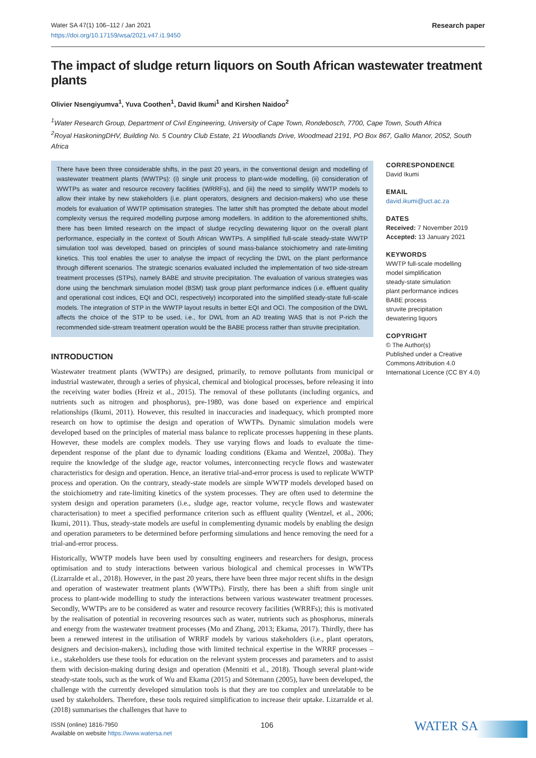Water SA 47(1) 106–112 / Jan 2021
https://doi.org/10.17159/wsa/2021.v47.i1.9450
Research paper
The impact of sludge return liquors on South African wastewater treatment plants
Olivier Nsengiyumva<sup>1</sup>, Yuva Coothen<sup>1</sup>, David Ikumi<sup>1</sup> and Kirshen Naidoo<sup>2</sup>
<sup>1</sup> Water Research Group, Department of Civil Engineering, University of Cape Town, Rondebosch, 7700, Cape Town, South Africa
<sup>2</sup> Royal HaskoningDHV, Building No. 5 Country Club Estate, 21 Woodlands Drive, Woodmead 2191, PO Box 867, Gallo Manor, 2052, South Africa
There have been three considerable shifts, in the past 20 years, in the conventional design and modelling of wastewater treatment plants (WWTPs): (i) single unit process to plant-wide modelling, (ii) consideration of WWTPs as water and resource recovery facilities (WRRFs), and (iii) the need to simplify WWTP models to allow their intake by new stakeholders (i.e. plant operators, designers and decision-makers) who use these models for evaluation of WWTP optimisation strategies. The latter shift has prompted the debate about model complexity versus the required modelling purpose among modellers. In addition to the aforementioned shifts, there has been limited research on the impact of sludge recycling dewatering liquor on the overall plant performance, especially in the context of South African WWTPs. A simplified full-scale steady-state WWTP simulation tool was developed, based on principles of sound mass-balance stoichiometry and rate-limiting kinetics. This tool enables the user to analyse the impact of recycling the DWL on the plant performance through different scenarios. The strategic scenarios evaluated included the implementation of two side-stream treatment processes (STPs), namely BABE and struvite precipitation. The evaluation of various strategies was done using the benchmark simulation model (BSM) task group plant performance indices (i.e. effluent quality and operational cost indices, EQI and OCI, respectively) incorporated into the simplified steady-state full-scale models. The integration of STP in the WWTP layout results in better EQI and OCI. The composition of the DWL affects the choice of the STP to be used, i.e., for DWL from an AD treating WAS that is not P-rich the recommended side-stream treatment operation would be the BABE process rather than struvite precipitation.
INTRODUCTION
Wastewater treatment plants (WWTPs) are designed, primarily, to remove pollutants from municipal or industrial wastewater, through a series of physical, chemical and biological processes, before releasing it into the receiving water bodies (Hreiz et al., 2015). The removal of these pollutants (including organics, and nutrients such as nitrogen and phosphorus), pre-1980, was done based on experience and empirical relationships (Ikumi, 2011). However, this resulted in inaccuracies and inadequacy, which prompted more research on how to optimise the design and operation of WWTPs. Dynamic simulation models were developed based on the principles of material mass balance to replicate processes happening in these plants. However, these models are complex models. They use varying flows and loads to evaluate the time-dependent response of the plant due to dynamic loading conditions (Ekama and Wentzel, 2008a). They require the knowledge of the sludge age, reactor volumes, interconnecting recycle flows and wastewater characteristics for design and operation. Hence, an iterative trial-and-error process is used to replicate WWTP process and operation. On the contrary, steady-state models are simple WWTP models developed based on the stoichiometry and rate-limiting kinetics of the system processes. They are often used to determine the system design and operation parameters (i.e., sludge age, reactor volume, recycle flows and wastewater characterisation) to meet a specified performance criterion such as effluent quality (Wentzel, et al., 2006; Ikumi, 2011). Thus, steady-state models are useful in complementing dynamic models by enabling the design and operation parameters to be determined before performing simulations and hence removing the need for a trial-and-error process.
Historically, WWTP models have been used by consulting engineers and researchers for design, process optimisation and to study interactions between various biological and chemical processes in WWTPs (Lizarralde et al., 2018). However, in the past 20 years, there have been three major recent shifts in the design and operation of wastewater treatment plants (WWTPs). Firstly, there has been a shift from single unit process to plant-wide modelling to study the interactions between various wastewater treatment processes. Secondly, WWTPs are to be considered as water and resource recovery facilities (WRRFs); this is motivated by the realisation of potential in recovering resources such as water, nutrients such as phosphorus, minerals and energy from the wastewater treatment processes (Mo and Zhang, 2013; Ekama, 2017). Thirdly, there has been a renewed interest in the utilisation of WRRF models by various stakeholders (i.e., plant operators, designers and decision-makers), including those with limited technical expertise in the WRRF processes – i.e., stakeholders use these tools for education on the relevant system processes and parameters and to assist them with decision-making during design and operation (Menniti et al., 2018). Though several plant-wide steady-state tools, such as the work of Wu and Ekama (2015) and Sötemann (2005), have been developed, the challenge with the currently developed simulation tools is that they are too complex and unrelatable to be used by stakeholders. Therefore, these tools required simplification to increase their uptake. Lizarralde et al. (2018) summarises the challenges that have to
CORRESPONDENCE
David Ikumi
EMAIL
david.ikumi@uct.ac.za
DATES
Received: 7 November 2019
Accepted: 13 January 2021
KEYWORDS
WWTP full-scale modelling
model simplification
steady-state simulation
plant performance indices
BABE process
struvite precipitation
dewatering liquors
COPYRIGHT
© The Author(s)
Published under a Creative Commons Attribution 4.0 International Licence (CC BY 4.0)
ISSN (online) 1816-7950
Available on website https://www.watersa.net
106
WATER SA